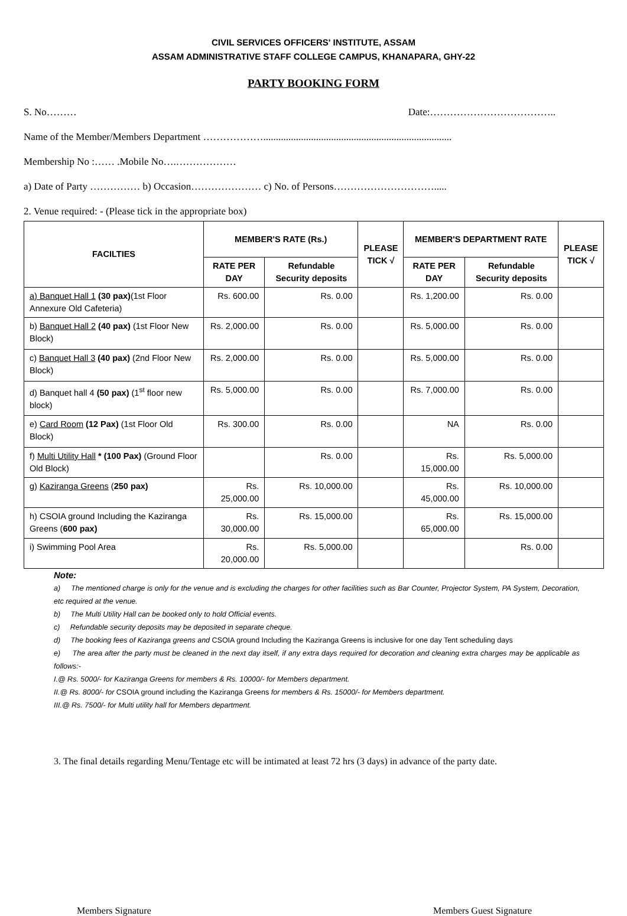CIVIL SERVICES OFFICERS' INSTITUTE, ASSAM
ASSAM ADMINISTRATIVE STAFF COLLEGE CAMPUS, KHANAPARA, GHY-22
PARTY BOOKING FORM
S. No……… Date:………………………………..
Name of the Member/Members Department ………………...........................................................................
Membership No :…… .Mobile No….………………
a) Date of Party …………… b) Occasion………………… c) No. of Persons………………………….....
2. Venue required: - (Please tick in the appropriate box)
| FACILTIES | MEMBER'S RATE (Rs.) | | PLEASE TICK √ | MEMBER'S DEPARTMENT RATE | | PLEASE TICK √ |
| --- | --- | --- | --- | --- | --- | --- |
| | RATE PER DAY | Refundable Security deposits | | RATE PER DAY | Refundable Security deposits | |
| a) Banquet Hall 1 (30 pax) (1st Floor Annexure Old Cafeteria) | Rs. 600.00 | Rs. 0.00 | | Rs. 1,200.00 | Rs. 0.00 | |
| b) Banquet Hall 2 (40 pax) (1st Floor New Block) | Rs. 2,000.00 | Rs. 0.00 | | Rs. 5,000.00 | Rs. 0.00 | |
| c) Banquet Hall 3 (40 pax) (2nd Floor New Block) | Rs. 2,000.00 | Rs. 0.00 | | Rs. 5,000.00 | Rs. 0.00 | |
| d) Banquet hall 4 (50 pax) (1<sup>st</sup> floor new block) | Rs. 5,000.00 | Rs. 0.00 | | Rs. 7,000.00 | Rs. 0.00 | |
| e) Card Room (12 Pax) (1st Floor Old Block) | Rs. 300.00 | Rs. 0.00 | | NA | Rs. 0.00 | |
| f) Multi Utility Hall * (100 Pax) (Ground Floor Old Block) | | Rs. 0.00 | | Rs. 15,000.00 | Rs. 5,000.00 | |
| g) Kaziranga Greens ( 250 pax) | Rs. 25,000.00 | Rs. 10,000.00 | | Rs. 45,000.00 | Rs. 10,000.00 | |
| h) CSOIA ground Including the Kaziranga Greens ( 600 pax) | Rs. 30,000.00 | Rs. 15,000.00 | | Rs. 65,000.00 | Rs. 15,000.00 | |
| i) Swimming Pool Area | Rs. 20,000.00 | Rs. 5,000.00 | | | Rs. 0.00 | |
Note:
a) The mentioned charge is only for the venue and is excluding the charges for other facilities such as Bar Counter, Projector System, PA System, Decoration, etc required at the venue.
b) The Multi Utility Hall can be booked only to hold Official events.
c) Refundable security deposits may be deposited in separate cheque.
d) The booking fees of Kaziranga greens and CSOIA ground Including the Kaziranga Greens is inclusive for one day Tent scheduling days
e) The area after the party must be cleaned in the next day itself, if any extra days required for decoration and cleaning extra charges may be applicable as follows:-
I.@ Rs. 5000/- for Kaziranga Greens for members & Rs. 10000/- for Members department.
II.@ Rs. 8000/- for CSOIA ground including the Kaziranga Greens for members & Rs. 15000/- for Members department.
III.@ Rs. 7500/- for Multi utility hall for Members department.
3. The final details regarding Menu/Tentage etc will be intimated at least 72 hrs (3 days) in advance of the party date.
Members Signature Members Guest Signature